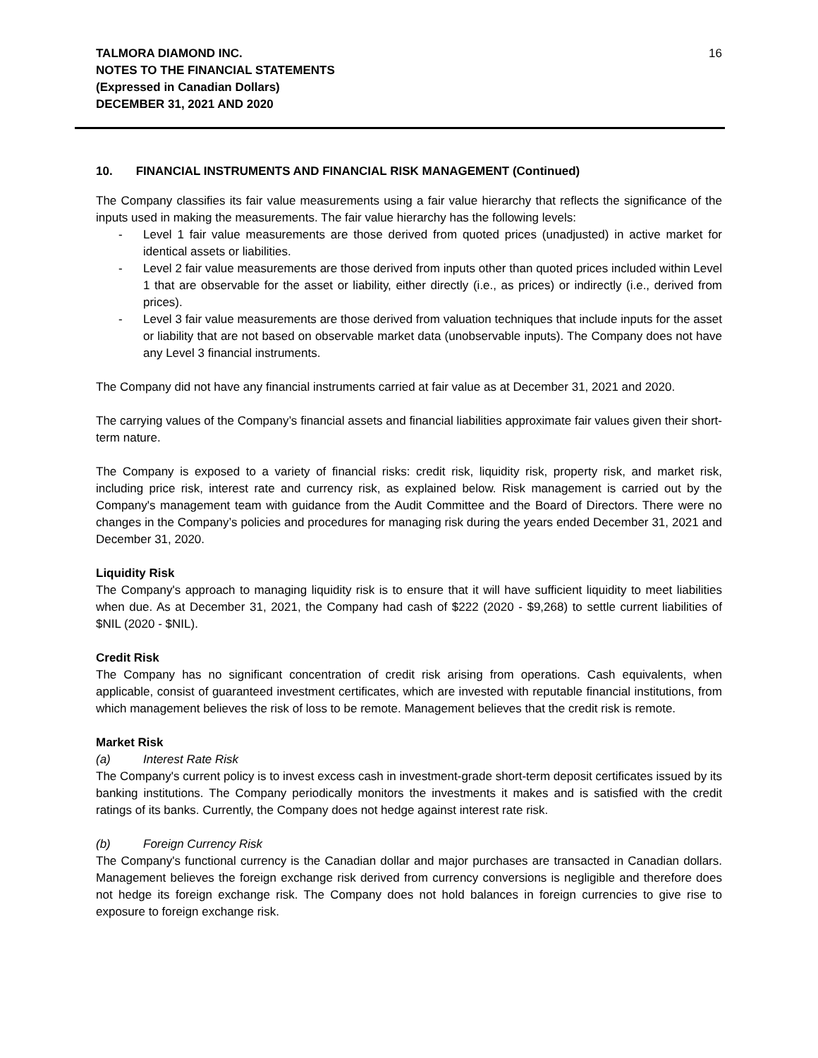TALMORA DIAMOND INC.
NOTES TO THE FINANCIAL STATEMENTS
(Expressed in Canadian Dollars)
DECEMBER 31, 2021 AND 2020
16
10. FINANCIAL INSTRUMENTS AND FINANCIAL RISK MANAGEMENT (Continued)
The Company classifies its fair value measurements using a fair value hierarchy that reflects the significance of the inputs used in making the measurements. The fair value hierarchy has the following levels:
- Level 1 fair value measurements are those derived from quoted prices (unadjusted) in active market for identical assets or liabilities.
- Level 2 fair value measurements are those derived from inputs other than quoted prices included within Level 1 that are observable for the asset or liability, either directly (i.e., as prices) or indirectly (i.e., derived from prices).
- Level 3 fair value measurements are those derived from valuation techniques that include inputs for the asset or liability that are not based on observable market data (unobservable inputs). The Company does not have any Level 3 financial instruments.
The Company did not have any financial instruments carried at fair value as at December 31, 2021 and 2020.
The carrying values of the Company’s financial assets and financial liabilities approximate fair values given their short-term nature.
The Company is exposed to a variety of financial risks: credit risk, liquidity risk, property risk, and market risk, including price risk, interest rate and currency risk, as explained below. Risk management is carried out by the Company's management team with guidance from the Audit Committee and the Board of Directors. There were no changes in the Company’s policies and procedures for managing risk during the years ended December 31, 2021 and December 31, 2020.
Liquidity Risk
The Company's approach to managing liquidity risk is to ensure that it will have sufficient liquidity to meet liabilities when due. As at December 31, 2021, the Company had cash of $222 (2020 - $9,268) to settle current liabilities of $NIL (2020 - $NIL).
Credit Risk
The Company has no significant concentration of credit risk arising from operations. Cash equivalents, when applicable, consist of guaranteed investment certificates, which are invested with reputable financial institutions, from which management believes the risk of loss to be remote. Management believes that the credit risk is remote.
Market Risk
(a) Interest Rate Risk
The Company's current policy is to invest excess cash in investment-grade short-term deposit certificates issued by its banking institutions. The Company periodically monitors the investments it makes and is satisfied with the credit ratings of its banks. Currently, the Company does not hedge against interest rate risk.
(b) Foreign Currency Risk
The Company's functional currency is the Canadian dollar and major purchases are transacted in Canadian dollars. Management believes the foreign exchange risk derived from currency conversions is negligible and therefore does not hedge its foreign exchange risk. The Company does not hold balances in foreign currencies to give rise to exposure to foreign exchange risk.